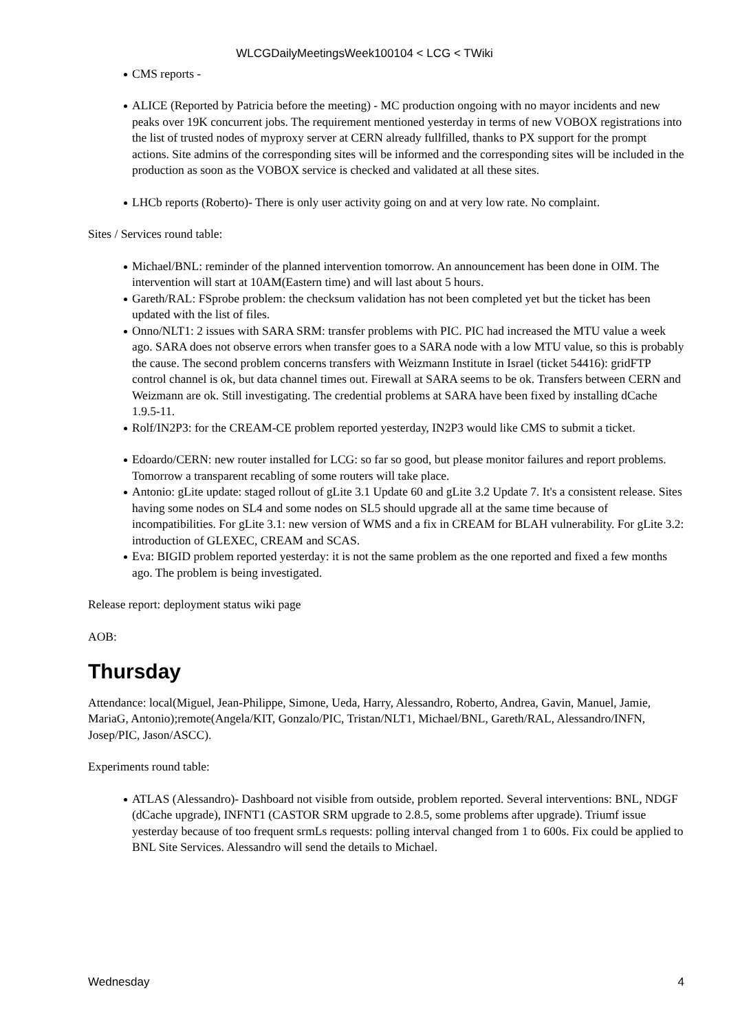WLCGDailyMeetingsWeek100104 < LCG < TWiki
CMS reports -
ALICE (Reported by Patricia before the meeting) - MC production ongoing with no mayor incidents and new peaks over 19K concurrent jobs. The requirement mentioned yesterday in terms of new VOBOX registrations into the list of trusted nodes of myproxy server at CERN already fullfilled, thanks to PX support for the prompt actions. Site admins of the corresponding sites will be informed and the corresponding sites will be included in the production as soon as the VOBOX service is checked and validated at all these sites.
LHCb reports (Roberto)- There is only user activity going on and at very low rate. No complaint.
Sites / Services round table:
Michael/BNL: reminder of the planned intervention tomorrow. An announcement has been done in OIM. The intervention will start at 10AM(Eastern time) and will last about 5 hours.
Gareth/RAL: FSprobe problem: the checksum validation has not been completed yet but the ticket has been updated with the list of files.
Onno/NLT1: 2 issues with SARA SRM: transfer problems with PIC. PIC had increased the MTU value a week ago. SARA does not observe errors when transfer goes to a SARA node with a low MTU value, so this is probably the cause. The second problem concerns transfers with Weizmann Institute in Israel (ticket 54416): gridFTP control channel is ok, but data channel times out. Firewall at SARA seems to be ok. Transfers between CERN and Weizmann are ok. Still investigating. The credential problems at SARA have been fixed by installing dCache 1.9.5-11.
Rolf/IN2P3: for the CREAM-CE problem reported yesterday, IN2P3 would like CMS to submit a ticket.
Edoardo/CERN: new router installed for LCG: so far so good, but please monitor failures and report problems. Tomorrow a transparent recabling of some routers will take place.
Antonio: gLite update: staged rollout of gLite 3.1 Update 60 and gLite 3.2 Update 7. It's a consistent release. Sites having some nodes on SL4 and some nodes on SL5 should upgrade all at the same time because of incompatibilities. For gLite 3.1: new version of WMS and a fix in CREAM for BLAH vulnerability. For gLite 3.2: introduction of GLEXEC, CREAM and SCAS.
Eva: BIGID problem reported yesterday: it is not the same problem as the one reported and fixed a few months ago. The problem is being investigated.
Release report: deployment status wiki page
AOB:
Thursday
Attendance: local(Miguel, Jean-Philippe, Simone, Ueda, Harry, Alessandro, Roberto, Andrea, Gavin, Manuel, Jamie, MariaG, Antonio);remote(Angela/KIT, Gonzalo/PIC, Tristan/NLT1, Michael/BNL, Gareth/RAL, Alessandro/INFN, Josep/PIC, Jason/ASCC).
Experiments round table:
ATLAS (Alessandro)- Dashboard not visible from outside, problem reported. Several interventions: BNL, NDGF (dCache upgrade), INFNT1 (CASTOR SRM upgrade to 2.8.5, some problems after upgrade). Triumf issue yesterday because of too frequent srmLs requests: polling interval changed from 1 to 600s. Fix could be applied to BNL Site Services. Alessandro will send the details to Michael.
Wednesday 4